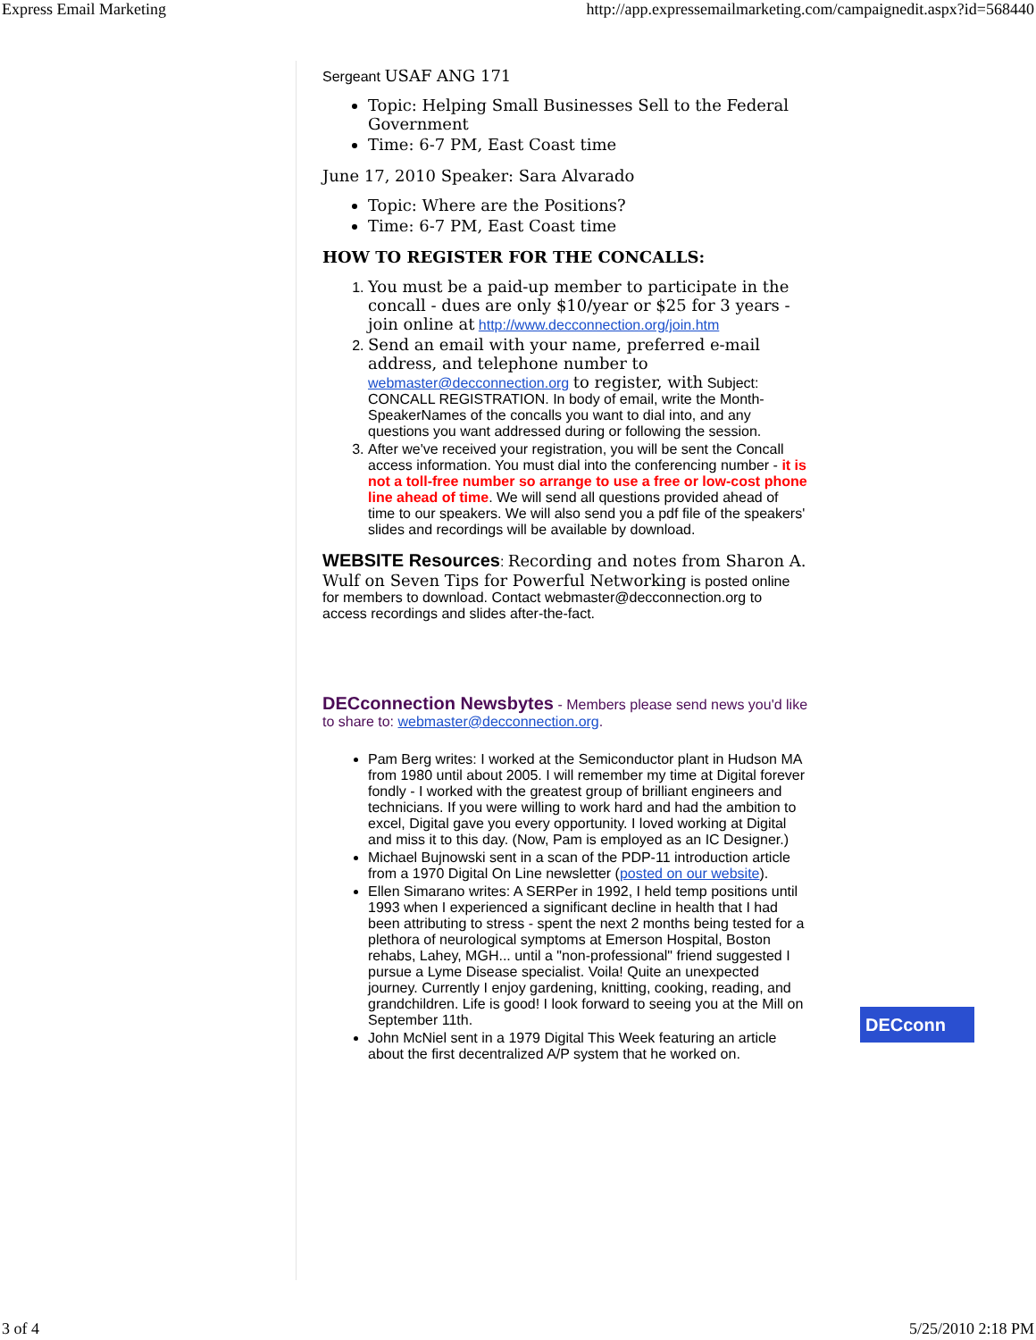Express Email Marketing http://app.expressemailmarketing.com/campaignedit.aspx?id=568440
Sergeant USAF ANG 171
Topic: Helping Small Businesses Sell to the Federal Government
Time: 6-7 PM, East Coast time
June 17, 2010 Speaker: Sara Alvarado
Topic: Where are the Positions?
Time: 6-7 PM, East Coast time
HOW TO REGISTER FOR THE CONCALLS:
1. You must be a paid-up member to participate in the concall - dues are only $10/year or $25 for 3 years - join online at http://www.decconnection.org/join.htm
2. Send an email with your name, preferred e-mail address, and telephone number to webmaster@decconnection.org to register, with Subject: CONCALL REGISTRATION. In body of email, write the Month-SpeakerNames of the concalls you want to dial into, and any questions you want addressed during or following the session.
3. After we've received your registration, you will be sent the Concall access information. You must dial into the conferencing number - it is not a toll-free number so arrange to use a free or low-cost phone line ahead of time. We will send all questions provided ahead of time to our speakers. We will also send you a pdf file of the speakers' slides and recordings will be available by download.
WEBSITE Resources: Recording and notes from Sharon A. Wulf on Seven Tips for Powerful Networking is posted online for members to download. Contact webmaster@decconnection.org to access recordings and slides after-the-fact.
DECconnection Newsbytes - Members please send news you'd like to share to: webmaster@decconnection.org.
Pam Berg writes: I worked at the Semiconductor plant in Hudson MA from 1980 until about 2005. I will remember my time at Digital forever fondly - I worked with the greatest group of brilliant engineers and technicians. If you were willing to work hard and had the ambition to excel, Digital gave you every opportunity. I loved working at Digital and miss it to this day. (Now, Pam is employed as an IC Designer.)
Michael Bujnowski sent in a scan of the PDP-11 introduction article from a 1970 Digital On Line newsletter (posted on our website).
Ellen Simarano writes: A SERPer in 1992, I held temp positions until 1993 when I experienced a significant decline in health that I had been attributing to stress - spent the next 2 months being tested for a plethora of neurological symptoms at Emerson Hospital, Boston rehabs, Lahey, MGH... until a "non-professional" friend suggested I pursue a Lyme Disease specialist. Voila! Quite an unexpected journey. Currently I enjoy gardening, knitting, cooking, reading, and grandchildren. Life is good! I look forward to seeing you at the Mill on September 11th.
John McNiel sent in a 1979 Digital This Week featuring an article about the first decentralized A/P system that he worked on.
DECconn
3 of 4 5/25/2010 2:18 PM